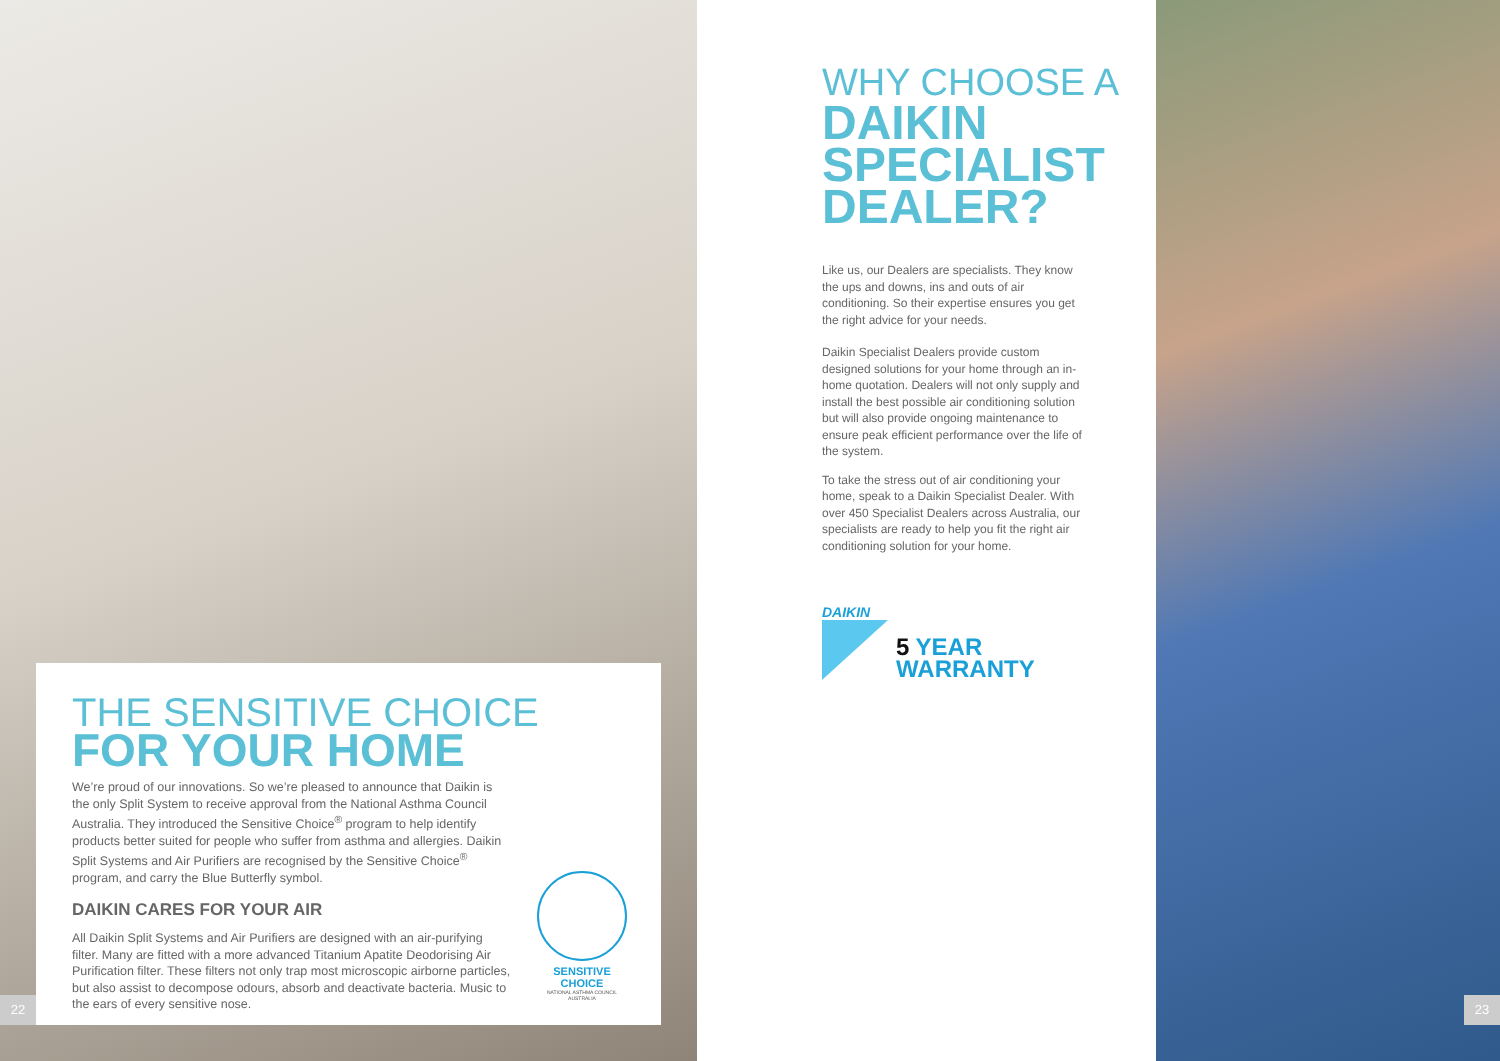THE SENSITIVE CHOICE
FOR YOUR HOME
We’re proud of our innovations. So we’re pleased to announce that Daikin is the only Split System to receive approval from the National Asthma Council Australia. They introduced the Sensitive Choice<sup>®</sup> program to help identify products better suited for people who suffer from asthma and allergies. Daikin Split Systems and Air Purifiers are recognised by the Sensitive Choice<sup>®</sup> program, and carry the Blue Butterfly symbol.
DAIKIN CARES FOR YOUR AIR
All Daikin Split Systems and Air Purifiers are designed with an air-purifying filter. Many are fitted with a more advanced Titanium Apatite Deodorising Air Purification filter. These filters not only trap most microscopic airborne particles, but also assist to decompose odours, absorb and deactivate bacteria. Music to the ears of every sensitive nose.
SENSITIVE CHOICE
NATIONAL ASTHMA COUNCIL AUSTRALIA
22
WHY CHOOSE A
DAIKIN SPECIALIST DEALER?
Like us, our Dealers are specialists. They know the ups and downs, ins and outs of air conditioning. So their expertise ensures you get the right advice for your needs.
Daikin Specialist Dealers provide custom designed solutions for your home through an in-home quotation. Dealers will not only supply and install the best possible air conditioning solution but will also provide ongoing maintenance to ensure peak efficient performance over the life of the system.
To take the stress out of air conditioning your home, speak to a Daikin Specialist Dealer. With over 450 Specialist Dealers across Australia, our specialists are ready to help you fit the right air conditioning solution for your home.
DAIKIN
5 YEAR
WARRANTY
23